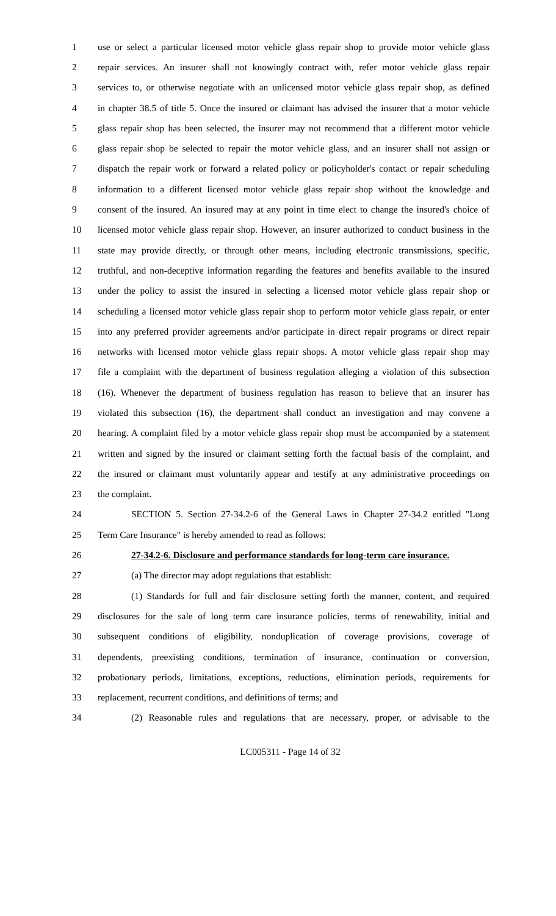1 use or select a particular licensed motor vehicle glass repair shop to provide motor vehicle glass
2 repair services. An insurer shall not knowingly contract with, refer motor vehicle glass repair
3 services to, or otherwise negotiate with an unlicensed motor vehicle glass repair shop, as defined
4 in chapter 38.5 of title 5. Once the insured or claimant has advised the insurer that a motor vehicle
5 glass repair shop has been selected, the insurer may not recommend that a different motor vehicle
6 glass repair shop be selected to repair the motor vehicle glass, and an insurer shall not assign or
7 dispatch the repair work or forward a related policy or policyholder's contact or repair scheduling
8 information to a different licensed motor vehicle glass repair shop without the knowledge and
9 consent of the insured. An insured may at any point in time elect to change the insured's choice of
10 licensed motor vehicle glass repair shop. However, an insurer authorized to conduct business in the
11 state may provide directly, or through other means, including electronic transmissions, specific,
12 truthful, and non-deceptive information regarding the features and benefits available to the insured
13 under the policy to assist the insured in selecting a licensed motor vehicle glass repair shop or
14 scheduling a licensed motor vehicle glass repair shop to perform motor vehicle glass repair, or enter
15 into any preferred provider agreements and/or participate in direct repair programs or direct repair
16 networks with licensed motor vehicle glass repair shops. A motor vehicle glass repair shop may
17 file a complaint with the department of business regulation alleging a violation of this subsection
18 (16). Whenever the department of business regulation has reason to believe that an insurer has
19 violated this subsection (16), the department shall conduct an investigation and may convene a
20 hearing. A complaint filed by a motor vehicle glass repair shop must be accompanied by a statement
21 written and signed by the insured or claimant setting forth the factual basis of the complaint, and
22 the insured or claimant must voluntarily appear and testify at any administrative proceedings on
23 the complaint.
24 SECTION 5. Section 27-34.2-6 of the General Laws in Chapter 27-34.2 entitled "Long
25 Term Care Insurance" is hereby amended to read as follows:
26 27-34.2-6. Disclosure and performance standards for long-term care insurance.
27 (a) The director may adopt regulations that establish:
28 (1) Standards for full and fair disclosure setting forth the manner, content, and required
29 disclosures for the sale of long term care insurance policies, terms of renewability, initial and
30 subsequent conditions of eligibility, nonduplication of coverage provisions, coverage of
31 dependents, preexisting conditions, termination of insurance, continuation or conversion,
32 probationary periods, limitations, exceptions, reductions, elimination periods, requirements for
33 replacement, recurrent conditions, and definitions of terms; and
34 (2) Reasonable rules and regulations that are necessary, proper, or advisable to the
LC005311 - Page 14 of 32